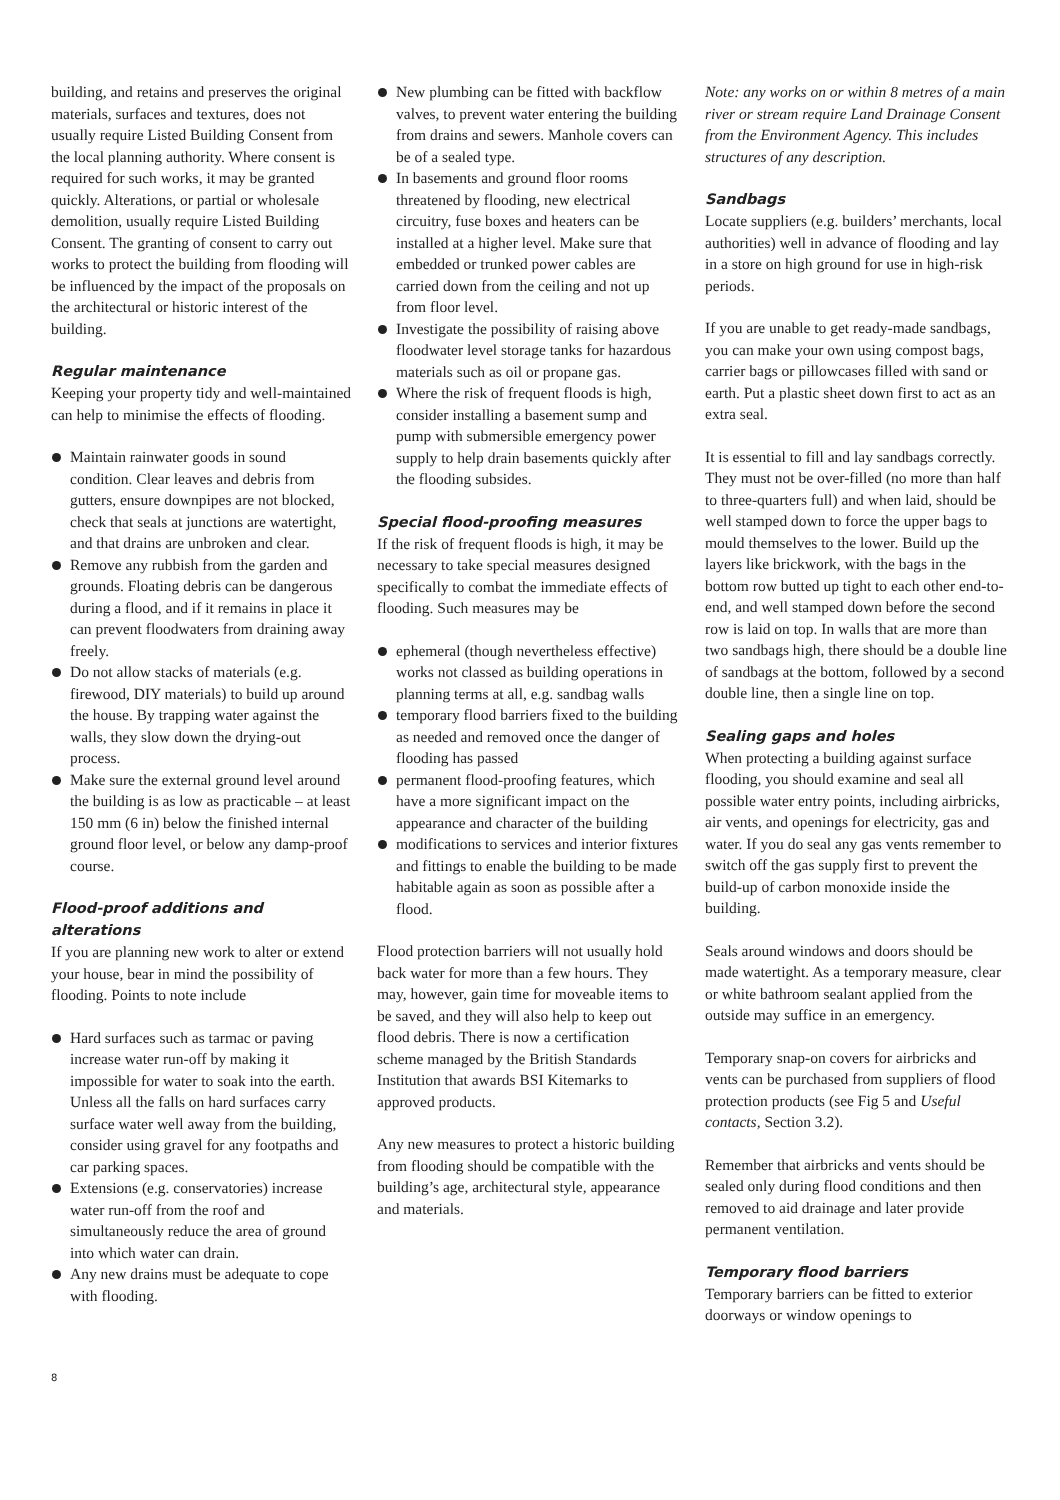building, and retains and preserves the original materials, surfaces and textures, does not usually require Listed Building Consent from the local planning authority. Where consent is required for such works, it may be granted quickly. Alterations, or partial or wholesale demolition, usually require Listed Building Consent. The granting of consent to carry out works to protect the building from flooding will be influenced by the impact of the proposals on the architectural or historic interest of the building.
Regular maintenance
Keeping your property tidy and well-maintained can help to minimise the effects of flooding.
Maintain rainwater goods in sound condition. Clear leaves and debris from gutters, ensure downpipes are not blocked, check that seals at junctions are watertight, and that drains are unbroken and clear.
Remove any rubbish from the garden and grounds. Floating debris can be dangerous during a flood, and if it remains in place it can prevent floodwaters from draining away freely.
Do not allow stacks of materials (e.g. firewood, DIY materials) to build up around the house. By trapping water against the walls, they slow down the drying-out process.
Make sure the external ground level around the building is as low as practicable – at least 150 mm (6 in) below the finished internal ground floor level, or below any damp-proof course.
Flood-proof additions and alterations
If you are planning new work to alter or extend your house, bear in mind the possibility of flooding. Points to note include
Hard surfaces such as tarmac or paving increase water run-off by making it impossible for water to soak into the earth. Unless all the falls on hard surfaces carry surface water well away from the building, consider using gravel for any footpaths and car parking spaces.
Extensions (e.g. conservatories) increase water run-off from the roof and simultaneously reduce the area of ground into which water can drain.
Any new drains must be adequate to cope with flooding.
New plumbing can be fitted with backflow valves, to prevent water entering the building from drains and sewers. Manhole covers can be of a sealed type.
In basements and ground floor rooms threatened by flooding, new electrical circuitry, fuse boxes and heaters can be installed at a higher level. Make sure that embedded or trunked power cables are carried down from the ceiling and not up from floor level.
Investigate the possibility of raising above floodwater level storage tanks for hazardous materials such as oil or propane gas.
Where the risk of frequent floods is high, consider installing a basement sump and pump with submersible emergency power supply to help drain basements quickly after the flooding subsides.
Special flood-proofing measures
If the risk of frequent floods is high, it may be necessary to take special measures designed specifically to combat the immediate effects of flooding. Such measures may be
ephemeral (though nevertheless effective) works not classed as building operations in planning terms at all, e.g. sandbag walls
temporary flood barriers fixed to the building as needed and removed once the danger of flooding has passed
permanent flood-proofing features, which have a more significant impact on the appearance and character of the building
modifications to services and interior fixtures and fittings to enable the building to be made habitable again as soon as possible after a flood.
Flood protection barriers will not usually hold back water for more than a few hours. They may, however, gain time for moveable items to be saved, and they will also help to keep out flood debris. There is now a certification scheme managed by the British Standards Institution that awards BSI Kitemarks to approved products.
Any new measures to protect a historic building from flooding should be compatible with the building’s age, architectural style, appearance and materials.
Note: any works on or within 8 metres of a main river or stream require Land Drainage Consent from the Environment Agency. This includes structures of any description.
Sandbags
Locate suppliers (e.g. builders’ merchants, local authorities) well in advance of flooding and lay in a store on high ground for use in high-risk periods.
If you are unable to get ready-made sandbags, you can make your own using compost bags, carrier bags or pillowcases filled with sand or earth. Put a plastic sheet down first to act as an extra seal.
It is essential to fill and lay sandbags correctly. They must not be over-filled (no more than half to three-quarters full) and when laid, should be well stamped down to force the upper bags to mould themselves to the lower. Build up the layers like brickwork, with the bags in the bottom row butted up tight to each other end-to-end, and well stamped down before the second row is laid on top. In walls that are more than two sandbags high, there should be a double line of sandbags at the bottom, followed by a second double line, then a single line on top.
Sealing gaps and holes
When protecting a building against surface flooding, you should examine and seal all possible water entry points, including airbricks, air vents, and openings for electricity, gas and water. If you do seal any gas vents remember to switch off the gas supply first to prevent the build-up of carbon monoxide inside the building.
Seals around windows and doors should be made watertight. As a temporary measure, clear or white bathroom sealant applied from the outside may suffice in an emergency.
Temporary snap-on covers for airbricks and vents can be purchased from suppliers of flood protection products (see Fig 5 and Useful contacts, Section 3.2).
Remember that airbricks and vents should be sealed only during flood conditions and then removed to aid drainage and later provide permanent ventilation.
Temporary flood barriers
Temporary barriers can be fitted to exterior doorways or window openings to
8